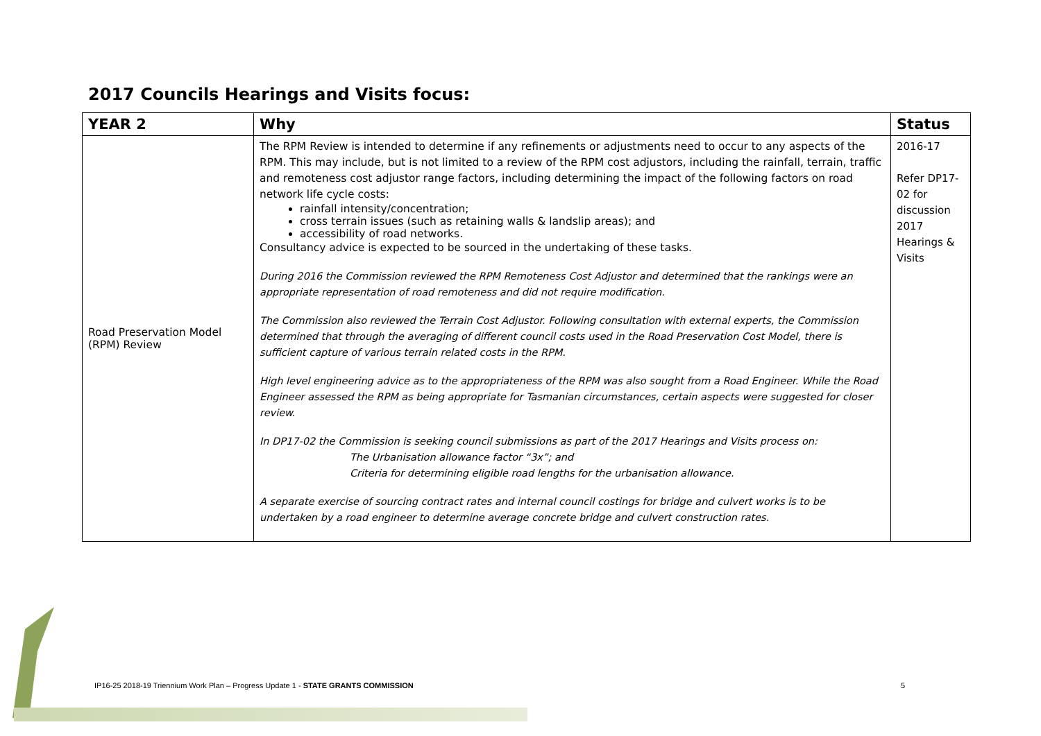2017 Councils Hearings and Visits focus:
| YEAR 2 | Why | Status |
| --- | --- | --- |
| Road Preservation Model (RPM) Review | The RPM Review is intended to determine if any refinements or adjustments need to occur to any aspects of the RPM. This may include, but is not limited to a review of the RPM cost adjustors, including the rainfall, terrain, traffic and remoteness cost adjustor range factors, including determining the impact of the following factors on road network life cycle costs: rainfall intensity/concentration; cross terrain issues (such as retaining walls & landslip areas); and accessibility of road networks. Consultancy advice is expected to be sourced in the undertaking of these tasks. During 2016 the Commission reviewed the RPM Remoteness Cost Adjustor and determined that the rankings were an appropriate representation of road remoteness and did not require modification. The Commission also reviewed the Terrain Cost Adjustor. Following consultation with external experts, the Commission determined that through the averaging of different council costs used in the Road Preservation Cost Model, there is sufficient capture of various terrain related costs in the RPM. High level engineering advice as to the appropriateness of the RPM was also sought from a Road Engineer. While the Road Engineer assessed the RPM as being appropriate for Tasmanian circumstances, certain aspects were suggested for closer review. In DP17-02 the Commission is seeking council submissions as part of the 2017 Hearings and Visits process on: The Urbanisation allowance factor “3x”; and Criteria for determining eligible road lengths for the urbanisation allowance. A separate exercise of sourcing contract rates and internal council costings for bridge and culvert works is to be undertaken by a road engineer to determine average concrete bridge and culvert construction rates. | 2016-17 Refer DP17-02 for discussion 2017 Hearings & Visits |
IP16-25 2018-19 Triennium Work Plan – Progress Update 1 - STATE GRANTS COMMISSION
5